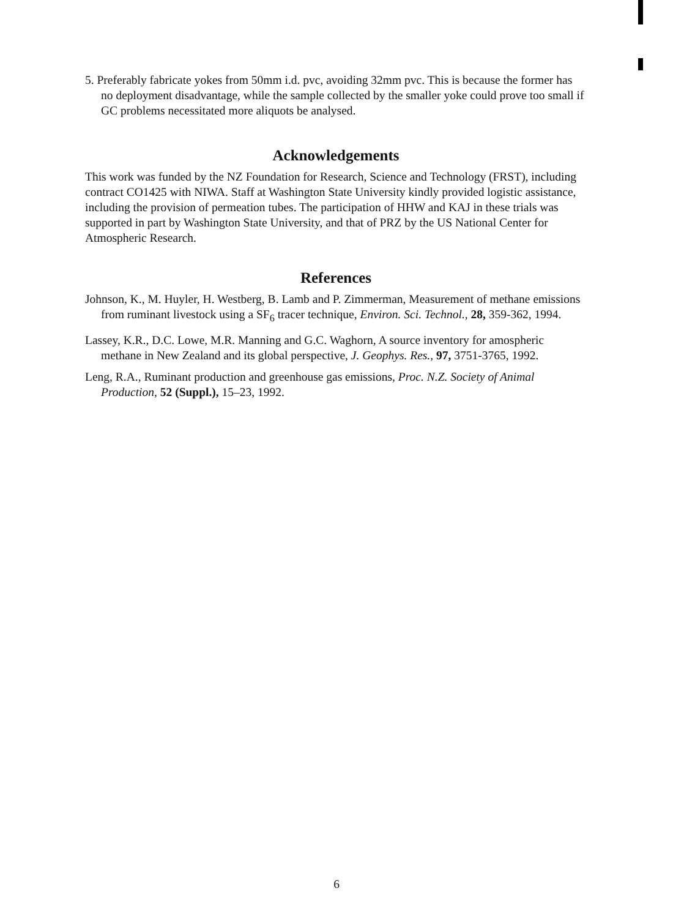5. Preferably fabricate yokes from 50mm i.d. pvc, avoiding 32mm pvc. This is because the former has no deployment disadvantage, while the sample collected by the smaller yoke could prove too small if GC problems necessitated more aliquots be analysed.
Acknowledgements
This work was funded by the NZ Foundation for Research, Science and Technology (FRST), including contract CO1425 with NIWA. Staff at Washington State University kindly provided logistic assistance, including the provision of permeation tubes. The participation of HHW and KAJ in these trials was supported in part by Washington State University, and that of PRZ by the US National Center for Atmospheric Research.
References
Johnson, K., M. Huyler, H. Westberg, B. Lamb and P. Zimmerman, Measurement of methane emissions from ruminant livestock using a SF<sub>6</sub> tracer technique, Environ. Sci. Technol., 28, 359-362, 1994.
Lassey, K.R., D.C. Lowe, M.R. Manning and G.C. Waghorn, A source inventory for amospheric methane in New Zealand and its global perspective, J. Geophys. Res., 97, 3751-3765, 1992.
Leng, R.A., Ruminant production and greenhouse gas emissions, Proc. N.Z. Society of Animal Production, 52 (Suppl.), 15–23, 1992.
6